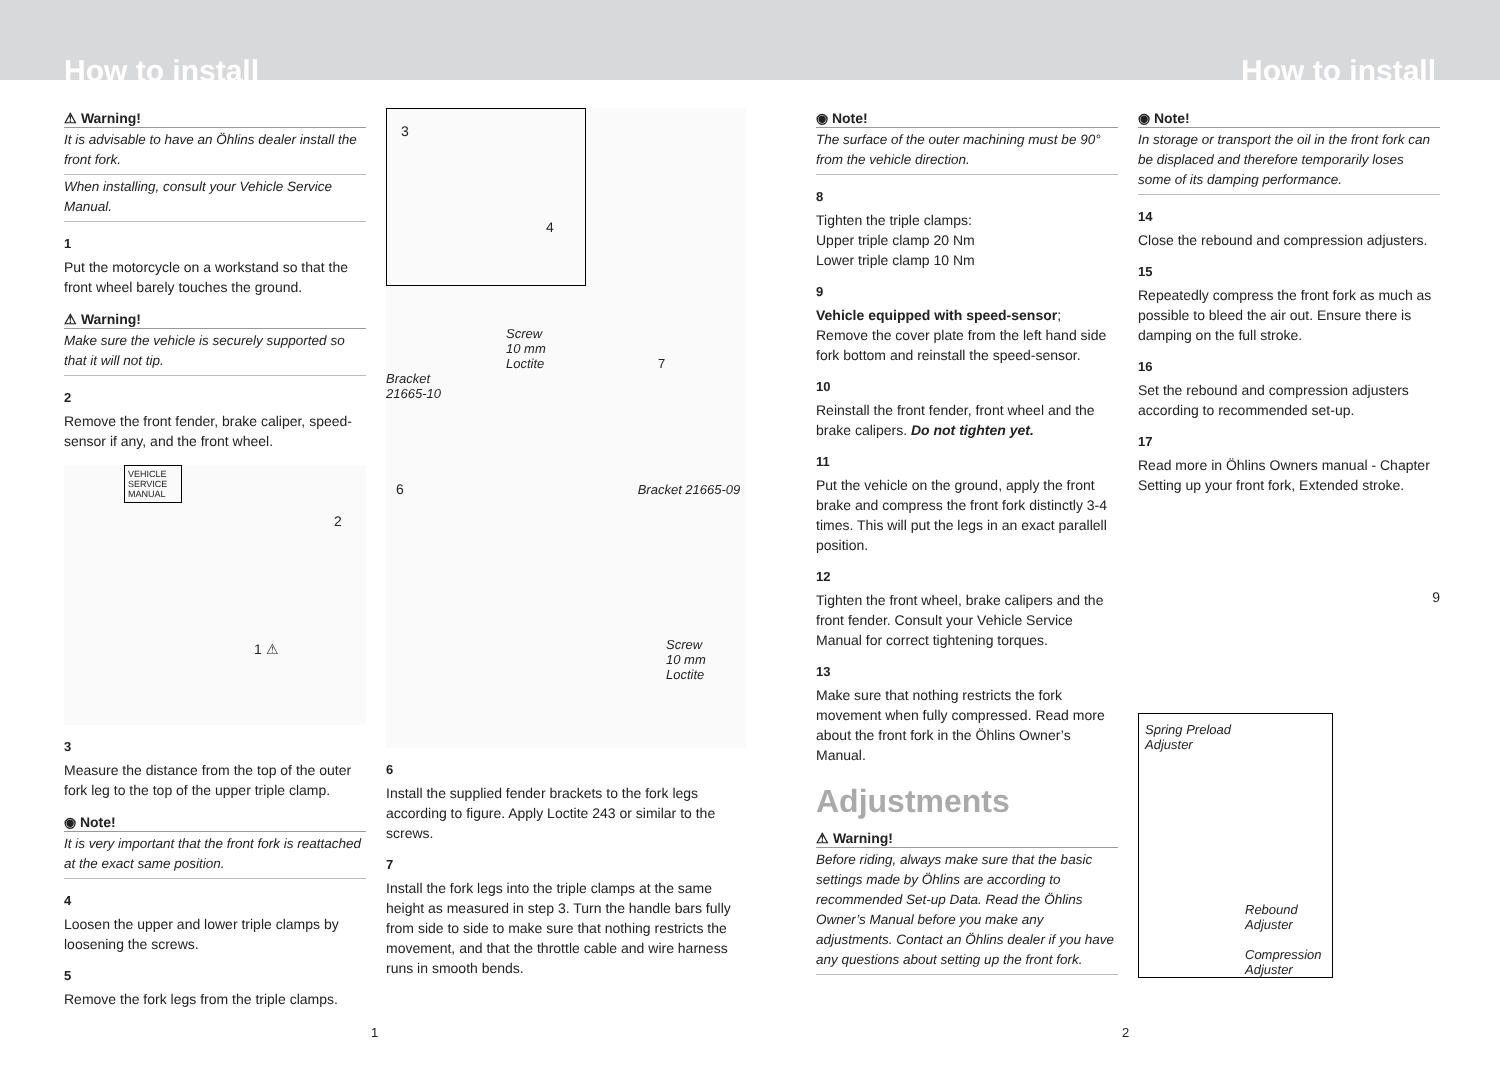How to install
How to install
⚠ Warning!
It is advisable to have an Öhlins dealer install the front fork.
When installing, consult your Vehicle Service Manual.
1
Put the motorcycle on a workstand so that the front wheel barely touches the ground.
⚠ Warning!
Make sure the vehicle is securely supported so that it will not tip.
2
Remove the front fender, brake caliper, speed-sensor if any, and the front wheel.
VEHICLE SERVICE MANUAL
2
1 ⚠
3
Measure the distance from the top of the outer fork leg to the top of the upper triple clamp.
◉ Note!
It is very important that the front fork is reattached at the exact same position.
4
Loosen the upper and lower triple clamps by loosening the screws.
5
Remove the fork legs from the triple clamps.
3
4
Screw
10 mm
Loctite 7
Bracket
21665-10
6 Bracket 21665-09
Screw
10 mm
Loctite
6
Install the supplied fender brackets to the fork legs according to figure. Apply Loctite 243 or similar to the screws.
7
Install the fork legs into the triple clamps at the same height as measured in step 3. Turn the handle bars fully from side to side to make sure that nothing restricts the movement, and that the throttle cable and wire harness runs in smooth bends.
◉ Note!
The surface of the outer machining must be 90° from the vehicle direction.
8
Tighten the triple clamps:
Upper triple clamp 20 Nm
Lower triple clamp 10 Nm
9
Vehicle equipped with speed-sensor;
Remove the cover plate from the left hand side fork bottom and reinstall the speed-sensor.
10
Reinstall the front fender, front wheel and the brake calipers. Do not tighten yet.
11
Put the vehicle on the ground, apply the front brake and compress the front fork distinctly 3-4 times. This will put the legs in an exact parallell position.
12
Tighten the front wheel, brake calipers and the front fender. Consult your Vehicle Service Manual for correct tightening torques.
13
Make sure that nothing restricts the fork movement when fully compressed. Read more about the front fork in the Öhlins Owner’s Manual.
Adjustments
⚠ Warning!
Before riding, always make sure that the basic settings made by Öhlins are according to recommended Set-up Data. Read the Öhlins Owner’s Manual before you make any adjustments. Contact an Öhlins dealer if you have any questions about setting up the front fork.
◉ Note!
In storage or transport the oil in the front fork can be displaced and therefore temporarily loses some of its damping performance.
14
Close the rebound and compression adjusters.
15
Repeatedly compress the front fork as much as possible to bleed the air out. Ensure there is damping on the full stroke.
16
Set the rebound and compression adjusters according to recommended set-up.
17
Read more in Öhlins Owners manual - Chapter Setting up your front fork, Extended stroke.
9
Spring Preload
Adjuster
Rebound
Adjuster
Compression
Adjuster
1 2